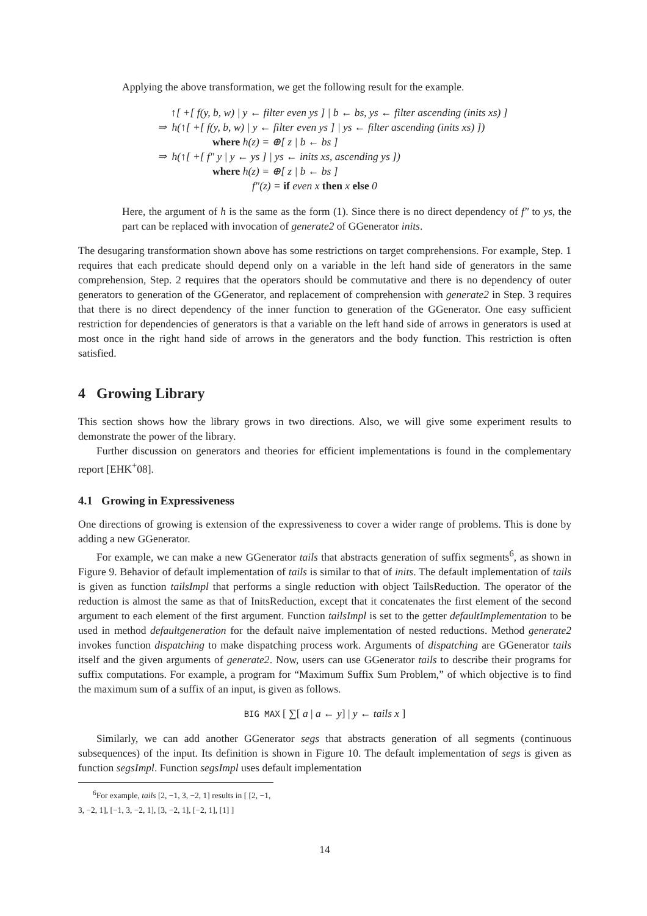Applying the above transformation, we get the following result for the example.
↑[ +[ f(y, b, w) | y ← filter even ys ] | b ← bs, ys ← filter ascending (inits xs) ]
⇒ h(↑[ +[ f(y, b, w) | y ← filter even ys ] | ys ← filter ascending (inits xs) ])
where h(z) = ⊕[ z | b ← bs ]
⇒ h(↑[ +[ f″ y | y ← ys ] | ys ← inits xs, ascending ys ])
where h(z) = ⊕[ z | b ← bs ]
f″(z) = if even x then x else 0
Here, the argument of h is the same as the form (1). Since there is no direct dependency of f″ to ys, the part can be replaced with invocation of generate2 of GGenerator inits.
The desugaring transformation shown above has some restrictions on target comprehensions. For example, Step. 1 requires that each predicate should depend only on a variable in the left hand side of generators in the same comprehension, Step. 2 requires that the operators should be commutative and there is no dependency of outer generators to generation of the GGenerator, and replacement of comprehension with generate2 in Step. 3 requires that there is no direct dependency of the inner function to generation of the GGenerator. One easy sufficient restriction for dependencies of generators is that a variable on the left hand side of arrows in generators is used at most once in the right hand side of arrows in the generators and the body function. This restriction is often satisfied.
4 Growing Library
This section shows how the library grows in two directions. Also, we will give some experiment results to demonstrate the power of the library.
Further discussion on generators and theories for efficient implementations is found in the complementary report [EHK<sup>+</sup>08].
4.1 Growing in Expressiveness
One directions of growing is extension of the expressiveness to cover a wider range of problems. This is done by adding a new GGenerator.
For example, we can make a new GGenerator tails that abstracts generation of suffix segments<sup>6</sup>, as shown in Figure 9. Behavior of default implementation of tails is similar to that of inits. The default implementation of tails is given as function tailsImpl that performs a single reduction with object TailsReduction. The operator of the reduction is almost the same as that of InitsReduction, except that it concatenates the first element of the second argument to each element of the first argument. Function tailsImpl is set to the getter defaultImplementation to be used in method defaultgeneration for the default naive implementation of nested reductions. Method generate2 invokes function dispatching to make dispatching process work. Arguments of dispatching are GGenerator tails itself and the given arguments of generate2. Now, users can use GGenerator tails to describe their programs for suffix computations. For example, a program for “Maximum Suffix Sum Problem,” of which objective is to find the maximum sum of a suffix of an input, is given as follows.
BIG MAX [ ∑[ a | a ← y] | y ← tails x ]
Similarly, we can add another GGenerator segs that abstracts generation of all segments (continuous subsequences) of the input. Its definition is shown in Figure 10. The default implementation of segs is given as function segsImpl. Function segsImpl uses default implementation
<sup>6</sup> For example, tails [2, −1, 3, −2, 1] results in [ [2, −1, 3, −2, 1], [−1, 3, −2, 1], [3, −2, 1], [−2, 1], [1] ]
14